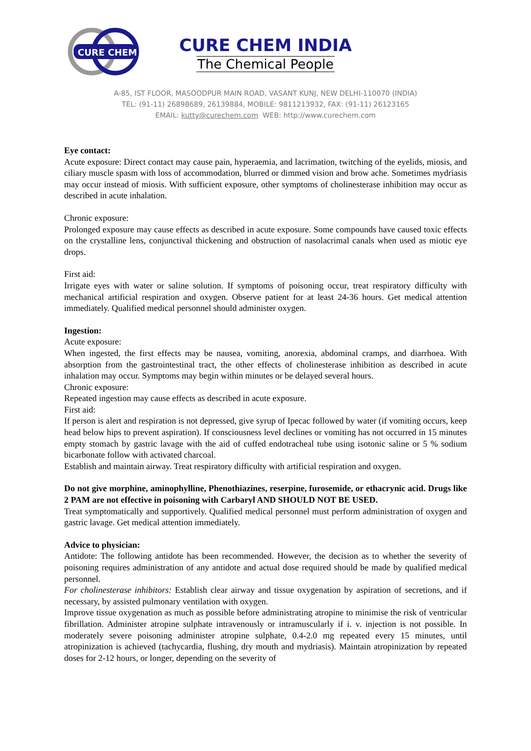CURE CHEM
CURE CHEM INDIA
The Chemical People
A-85, IST FLOOR, MASOODPUR MAIN ROAD, VASANT KUNJ, NEW DELHI-110070 (INDIA)
TEL: (91-11) 26898689, 26139884, MOBILE: 9811213932, FAX: (91-11) 26123165
EMAIL: kutty@curechem.com WEB: http://www.curechem.com
Eye contact:
Acute exposure: Direct contact may cause pain, hyperaemia, and lacrimation, twitching of the eyelids, miosis, and ciliary muscle spasm with loss of accommodation, blurred or dimmed vision and brow ache. Sometimes mydriasis may occur instead of miosis. With sufficient exposure, other symptoms of cholinesterase inhibition may occur as described in acute inhalation.
Chronic exposure:
Prolonged exposure may cause effects as described in acute exposure. Some compounds have caused toxic effects on the crystalline lens, conjunctival thickening and obstruction of nasolacrimal canals when used as miotic eye drops.
First aid:
Irrigate eyes with water or saline solution. If symptoms of poisoning occur, treat respiratory difficulty with mechanical artificial respiration and oxygen. Observe patient for at least 24-36 hours. Get medical attention immediately. Qualified medical personnel should administer oxygen.
Ingestion:
Acute exposure:
When ingested, the first effects may be nausea, vomiting, anorexia, abdominal cramps, and diarrhoea. With absorption from the gastrointestinal tract, the other effects of cholinesterase inhibition as described in acute inhalation may occur. Symptoms may begin within minutes or be delayed several hours.
Chronic exposure:
Repeated ingestion may cause effects as described in acute exposure.
First aid:
If person is alert and respiration is not depressed, give syrup of Ipecac followed by water (if vomiting occurs, keep head below hips to prevent aspiration). If consciousness level declines or vomiting has not occurred in 15 minutes empty stomach by gastric lavage with the aid of cuffed endotracheal tube using isotonic saline or 5 % sodium bicarbonate follow with activated charcoal.
Establish and maintain airway. Treat respiratory difficulty with artificial respiration and oxygen.
Do not give morphine, aminophylline, Phenothiazines, reserpine, furosemide, or ethacrynic acid. Drugs like 2 PAM are not effective in poisoning with Carbaryl AND SHOULD NOT BE USED.
Treat symptomatically and supportively. Qualified medical personnel must perform administration of oxygen and gastric lavage. Get medical attention immediately.
Advice to physician:
Antidote: The following antidote has been recommended. However, the decision as to whether the severity of poisoning requires administration of any antidote and actual dose required should be made by qualified medical personnel.
For cholinesterase inhibitors: Establish clear airway and tissue oxygenation by aspiration of secretions, and if necessary, by assisted pulmonary ventilation with oxygen.
Improve tissue oxygenation as much as possible before administrating atropine to minimise the risk of ventricular fibrillation. Administer atropine sulphate intravenously or intramuscularly if i. v. injection is not possible. In moderately severe poisoning administer atropine sulphate, 0.4-2.0 mg repeated every 15 minutes, until atropinization is achieved (tachycardia, flushing, dry mouth and mydriasis). Maintain atropinization by repeated doses for 2-12 hours, or longer, depending on the severity of